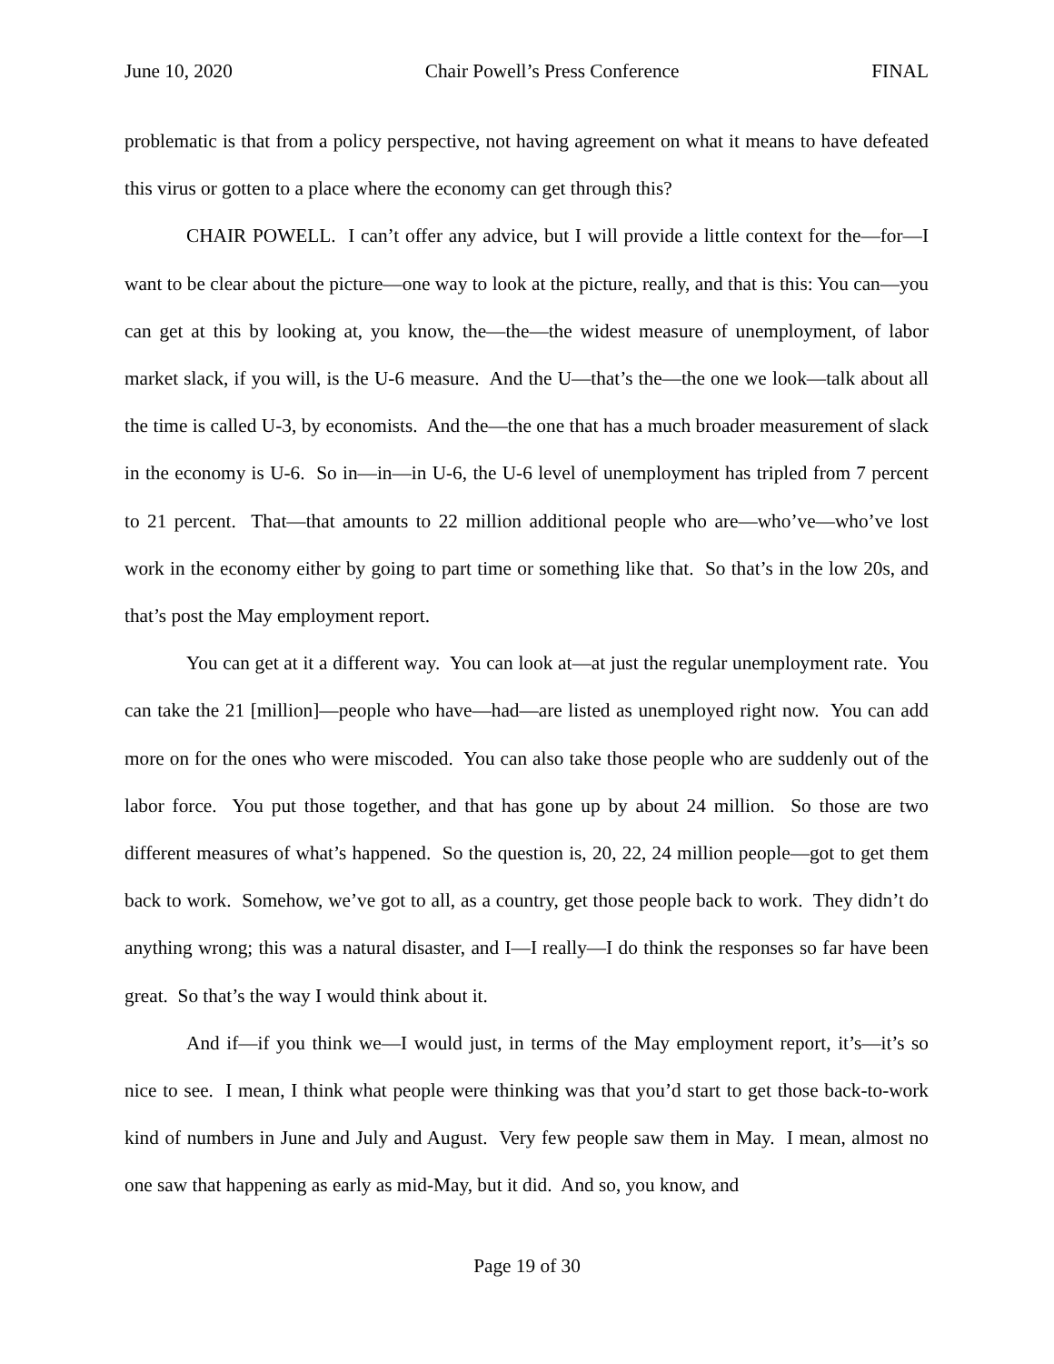June 10, 2020 Chair Powell’s Press Conference FINAL
problematic is that from a policy perspective, not having agreement on what it means to have defeated this virus or gotten to a place where the economy can get through this?
CHAIR POWELL. I can’t offer any advice, but I will provide a little context for the—for—I want to be clear about the picture—one way to look at the picture, really, and that is this: You can—you can get at this by looking at, you know, the—the—the widest measure of unemployment, of labor market slack, if you will, is the U-6 measure. And the U—that’s the—the one we look—talk about all the time is called U-3, by economists. And the—the one that has a much broader measurement of slack in the economy is U-6. So in—in—in U-6, the U-6 level of unemployment has tripled from 7 percent to 21 percent. That—that amounts to 22 million additional people who are—who’ve—who’ve lost work in the economy either by going to part time or something like that. So that’s in the low 20s, and that’s post the May employment report.
You can get at it a different way. You can look at—at just the regular unemployment rate. You can take the 21 [million]—people who have—had—are listed as unemployed right now. You can add more on for the ones who were miscoded. You can also take those people who are suddenly out of the labor force. You put those together, and that has gone up by about 24 million. So those are two different measures of what’s happened. So the question is, 20, 22, 24 million people—got to get them back to work. Somehow, we’ve got to all, as a country, get those people back to work. They didn’t do anything wrong; this was a natural disaster, and I—I really—I do think the responses so far have been great. So that’s the way I would think about it.
And if—if you think we—I would just, in terms of the May employment report, it’s—it’s so nice to see. I mean, I think what people were thinking was that you’d start to get those back-to-work kind of numbers in June and July and August. Very few people saw them in May. I mean, almost no one saw that happening as early as mid-May, but it did. And so, you know, and
Page 19 of 30